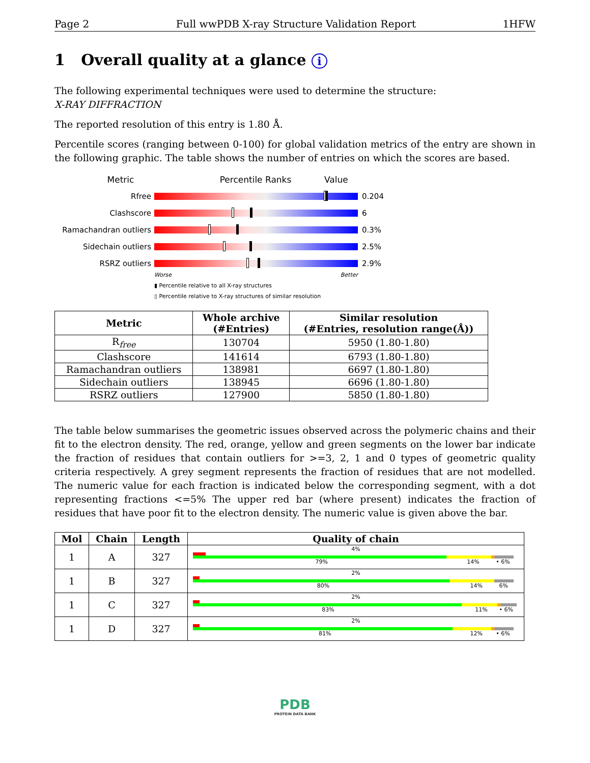Page 2 Full wwPDB X-ray Structure Validation Report 1HFW
1 Overall quality at a glance i
The following experimental techniques were used to determine the structure:
X-RAY DIFFRACTION
The reported resolution of this entry is 1.80 Å.
Percentile scores (ranging between 0-100) for global validation metrics of the entry are shown in the following graphic. The table shows the number of entries on which the scores are based.
Metric Percentile Ranks Value
Rfree 0.204
Clashscore 6
Ramachandran outliers 0.3%
Sidechain outliers 2.5%
RSRZ outliers 2.9%
Worse Better
▮ Percentile relative to all X-ray structures
▯ Percentile relative to X-ray structures of similar resolution
| Metric | Whole archive (#Entries) | Similar resolution (#Entries, resolution range(Å)) |
| --- | --- | --- |
| R<sub>free</sub> | 130704 | 5950 (1.80-1.80) |
| Clashscore | 141614 | 6793 (1.80-1.80) |
| Ramachandran outliers | 138981 | 6697 (1.80-1.80) |
| Sidechain outliers | 138945 | 6696 (1.80-1.80) |
| RSRZ outliers | 127900 | 5850 (1.80-1.80) |
The table below summarises the geometric issues observed across the polymeric chains and their fit to the electron density. The red, orange, yellow and green segments on the lower bar indicate the fraction of residues that contain outliers for >=3, 2, 1 and 0 types of geometric quality criteria respectively. A grey segment represents the fraction of residues that are not modelled. The numeric value for each fraction is indicated below the corresponding segment, with a dot representing fractions <=5% The upper red bar (where present) indicates the fraction of residues that have poor fit to the electron density. The numeric value is given above the bar.
| Mol | Chain | Length | Quality of chain |
| --- | --- | --- | --- |
| 1 | A | 327 | 4% 79% 14% • 6% |
| 1 | B | 327 | 2% 80% 14% 6% |
| 1 | C | 327 | 2% 83% 11% • 6% |
| 1 | D | 327 | 2% 81% 12% • 6% |
PDB
PROTEIN DATA BANK